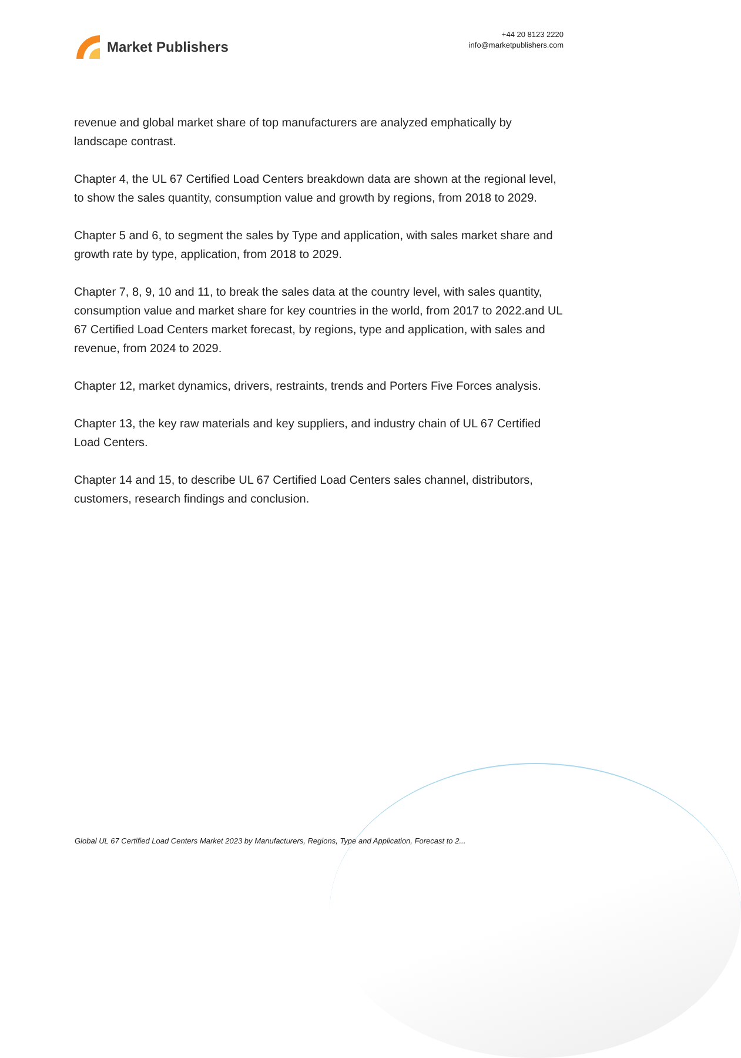Market Publishers
+44 20 8123 2220
info@marketpublishers.com
revenue and global market share of top manufacturers are analyzed emphatically by landscape contrast.
Chapter 4, the UL 67 Certified Load Centers breakdown data are shown at the regional level, to show the sales quantity, consumption value and growth by regions, from 2018 to 2029.
Chapter 5 and 6, to segment the sales by Type and application, with sales market share and growth rate by type, application, from 2018 to 2029.
Chapter 7, 8, 9, 10 and 11, to break the sales data at the country level, with sales quantity, consumption value and market share for key countries in the world, from 2017 to 2022.and UL 67 Certified Load Centers market forecast, by regions, type and application, with sales and revenue, from 2024 to 2029.
Chapter 12, market dynamics, drivers, restraints, trends and Porters Five Forces analysis.
Chapter 13, the key raw materials and key suppliers, and industry chain of UL 67 Certified Load Centers.
Chapter 14 and 15, to describe UL 67 Certified Load Centers sales channel, distributors, customers, research findings and conclusion.
Global UL 67 Certified Load Centers Market 2023 by Manufacturers, Regions, Type and Application, Forecast to 2...